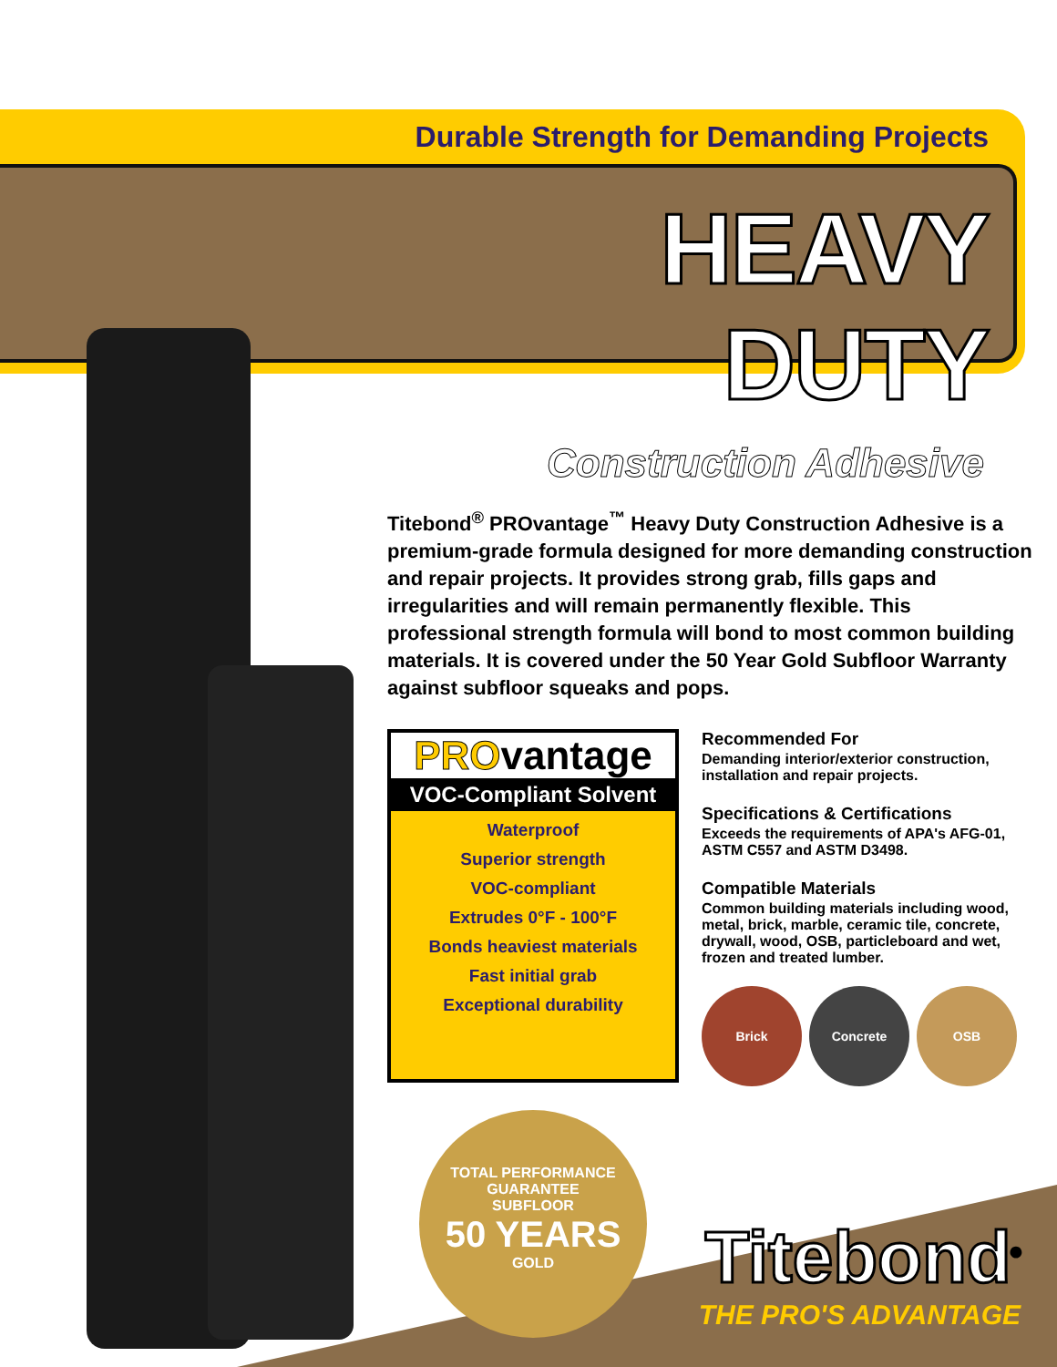Durable Strength for Demanding Projects
HEAVY DUTY
Construction Adhesive
Titebond<sup>®</sup> PROvantage<sup>™</sup> Heavy Duty Construction Adhesive is a premium-grade formula designed for more demanding construction and repair projects. It provides strong grab, fills gaps and irregularities and will remain permanently flexible. This professional strength formula will bond to most common building materials. It is covered under the 50 Year Gold Subfloor Warranty against subfloor squeaks and pops.
PROvantage
VOC-Compliant Solvent
Waterproof
Superior strength
VOC-compliant
Extrudes 0°F - 100°F
Bonds heaviest materials
Fast initial grab
Exceptional durability
TOTAL PERFORMANCE GUARANTEE
SUBFLOOR
50 YEARS
GOLD
Recommended For
Demanding interior/exterior construction, installation and repair projects.
Specifications & Certifications
Exceeds the requirements of APA's AFG-01, ASTM C557 and ASTM D3498.
Compatible Materials
Common building materials including wood, metal, brick, marble, ceramic tile, concrete, drywall, wood, OSB, particleboard and wet, frozen and treated lumber.
Brick Concrete OSB
Titebond<sup>®</sup>
THE PRO'S ADVANTAGE